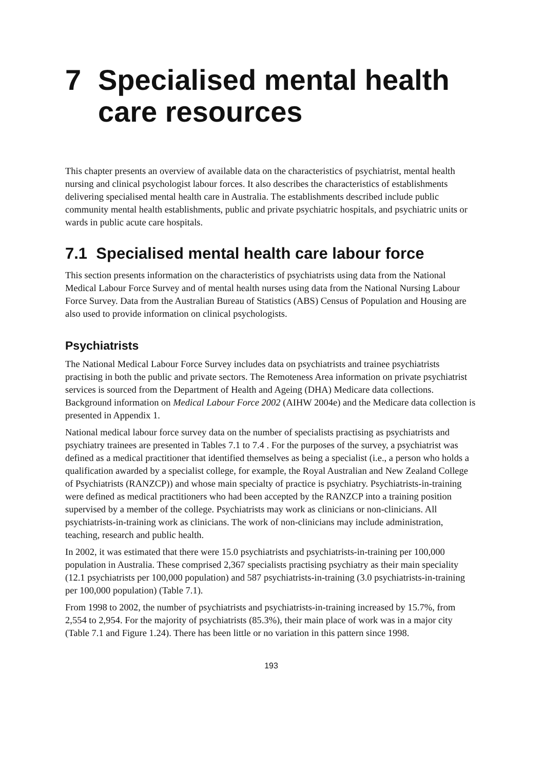7 Specialised mental health care resources
This chapter presents an overview of available data on the characteristics of psychiatrist, mental health nursing and clinical psychologist labour forces. It also describes the characteristics of establishments delivering specialised mental health care in Australia. The establishments described include public community mental health establishments, public and private psychiatric hospitals, and psychiatric units or wards in public acute care hospitals.
7.1 Specialised mental health care labour force
This section presents information on the characteristics of psychiatrists using data from the National Medical Labour Force Survey and of mental health nurses using data from the National Nursing Labour Force Survey. Data from the Australian Bureau of Statistics (ABS) Census of Population and Housing are also used to provide information on clinical psychologists.
Psychiatrists
The National Medical Labour Force Survey includes data on psychiatrists and trainee psychiatrists practising in both the public and private sectors. The Remoteness Area information on private psychiatrist services is sourced from the Department of Health and Ageing (DHA) Medicare data collections. Background information on Medical Labour Force 2002 (AIHW 2004e) and the Medicare data collection is presented in Appendix 1.
National medical labour force survey data on the number of specialists practising as psychiatrists and psychiatry trainees are presented in Tables 7.1 to 7.4 . For the purposes of the survey, a psychiatrist was defined as a medical practitioner that identified themselves as being a specialist (i.e., a person who holds a qualification awarded by a specialist college, for example, the Royal Australian and New Zealand College of Psychiatrists (RANZCP)) and whose main specialty of practice is psychiatry. Psychiatrists-in-training were defined as medical practitioners who had been accepted by the RANZCP into a training position supervised by a member of the college. Psychiatrists may work as clinicians or non-clinicians. All psychiatrists-in-training work as clinicians. The work of non-clinicians may include administration, teaching, research and public health.
In 2002, it was estimated that there were 15.0 psychiatrists and psychiatrists-in-training per 100,000 population in Australia. These comprised 2,367 specialists practising psychiatry as their main speciality (12.1 psychiatrists per 100,000 population) and 587 psychiatrists-in-training (3.0 psychiatrists-in-training per 100,000 population) (Table 7.1).
From 1998 to 2002, the number of psychiatrists and psychiatrists-in-training increased by 15.7%, from 2,554 to 2,954. For the majority of psychiatrists (85.3%), their main place of work was in a major city (Table 7.1 and Figure 1.24). There has been little or no variation in this pattern since 1998.
193